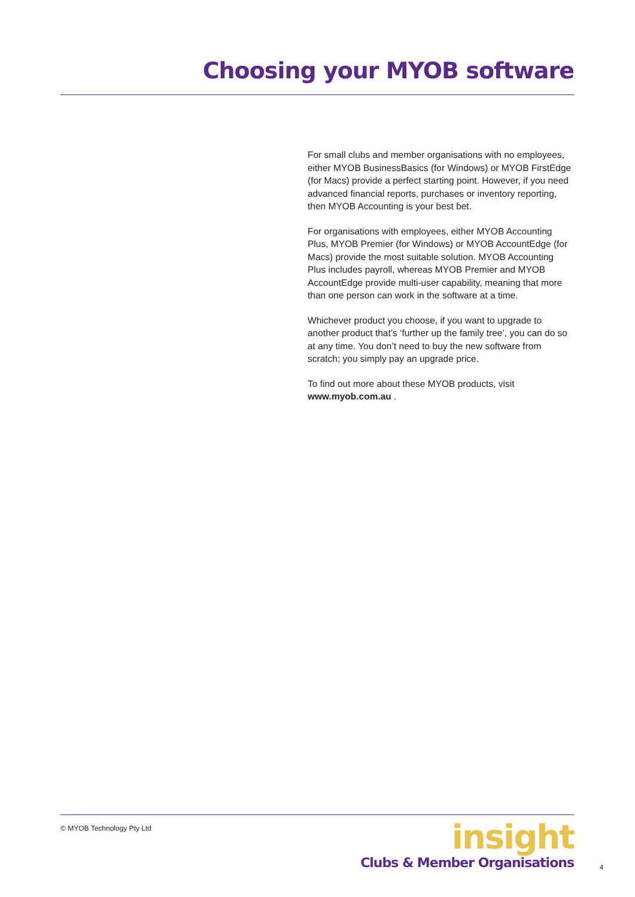Choosing your MYOB software
For small clubs and member organisations with no employees, either MYOB BusinessBasics (for Windows) or MYOB FirstEdge (for Macs) provide a perfect starting point. However, if you need advanced financial reports, purchases or inventory reporting, then MYOB Accounting is your best bet.
For organisations with employees, either MYOB Accounting Plus, MYOB Premier (for Windows) or MYOB AccountEdge (for Macs) provide the most suitable solution. MYOB Accounting Plus includes payroll, whereas MYOB Premier and MYOB AccountEdge provide multi-user capability, meaning that more than one person can work in the software at a time.
Whichever product you choose, if you want to upgrade to another product that’s ‘further up the family tree’, you can do so at any time. You don’t need to buy the new software from scratch; you simply pay an upgrade price.
To find out more about these MYOB products, visit www.myob.com.au .
© MYOB Technology Pty Ltd
insight
Clubs & Member Organisations
4